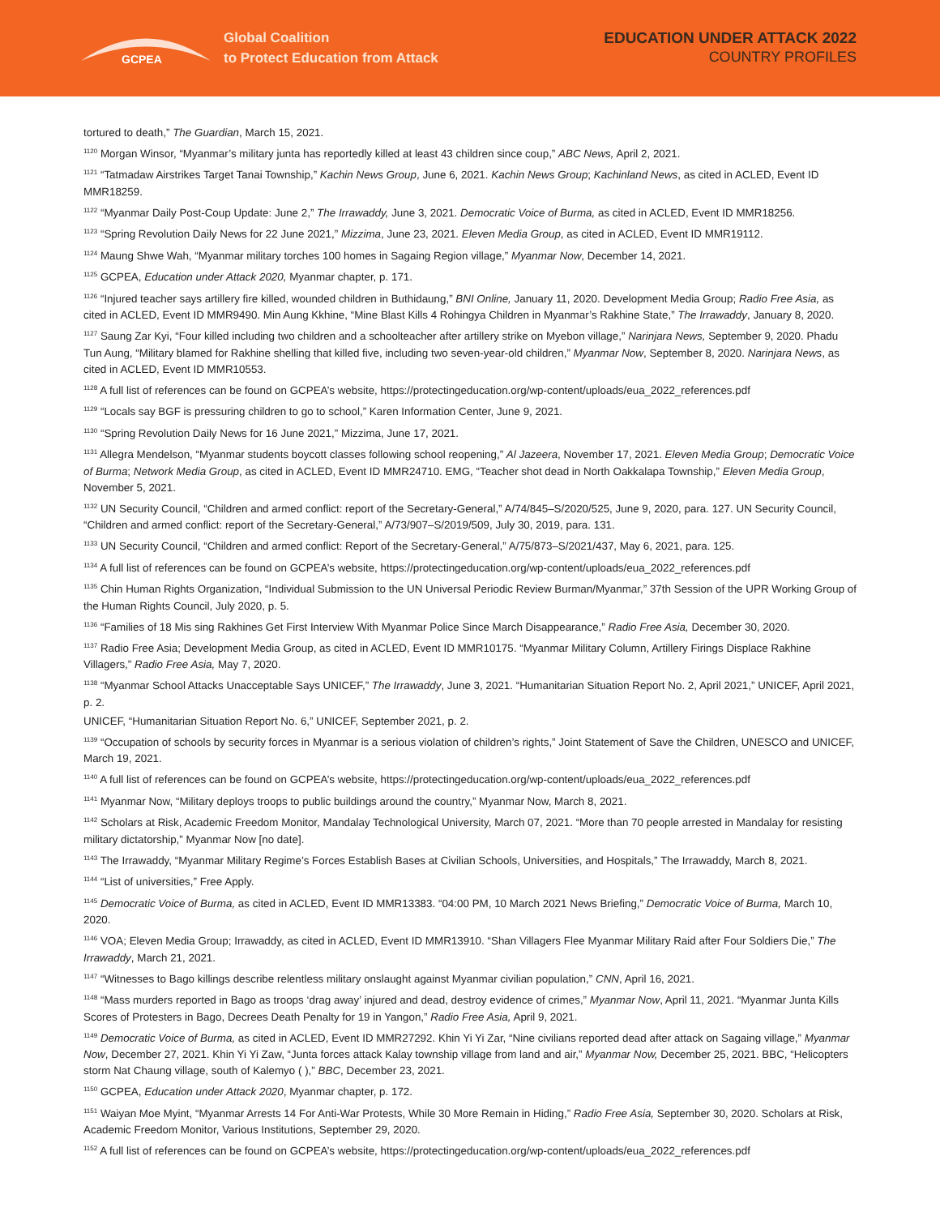GCPEA
Global Coalition
to Protect Education from Attack
EDUCATION UNDER ATTACK 2022
COUNTRY PROFILES
tortured to death,” The Guardian, March 15, 2021.
<sup>1120</sup> Morgan Winsor, “Myanmar’s military junta has reportedly killed at least 43 children since coup,” ABC News, April 2, 2021.
<sup>1121</sup> “Tatmadaw Airstrikes Target Tanai Township,” Kachin News Group, June 6, 2021. Kachin News Group; Kachinland News, as cited in ACLED, Event ID MMR18259.
<sup>1122</sup> “Myanmar Daily Post-Coup Update: June 2,” The Irrawaddy, June 3, 2021. Democratic Voice of Burma, as cited in ACLED, Event ID MMR18256.
<sup>1123</sup> “Spring Revolution Daily News for 22 June 2021,” Mizzima, June 23, 2021. Eleven Media Group, as cited in ACLED, Event ID MMR19112.
<sup>1124</sup> Maung Shwe Wah, “Myanmar military torches 100 homes in Sagaing Region village,” Myanmar Now, December 14, 2021.
<sup>1125</sup> GCPEA, Education under Attack 2020, Myanmar chapter, p. 171.
<sup>1126</sup> “Injured teacher says artillery fire killed, wounded children in Buthidaung,” BNI Online, January 11, 2020. Development Media Group; Radio Free Asia, as cited in ACLED, Event ID MMR9490. Min Aung Kkhine, “Mine Blast Kills 4 Rohingya Children in Myanmar’s Rakhine State,” The Irrawaddy, January 8, 2020.
<sup>1127</sup> Saung Zar Kyi, “Four killed including two children and a schoolteacher after artillery strike on Myebon village,” Narinjara News, September 9, 2020. Phadu Tun Aung, “Military blamed for Rakhine shelling that killed five, including two seven-year-old children,” Myanmar Now, September 8, 2020. Narinjara News, as cited in ACLED, Event ID MMR10553.
<sup>1128</sup> A full list of references can be found on GCPEA’s website, https://protectingeducation.org/wp-content/uploads/eua_2022_references.pdf
<sup>1129</sup> “Locals say BGF is pressuring children to go to school,” Karen Information Center, June 9, 2021.
<sup>1130</sup> “Spring Revolution Daily News for 16 June 2021,” Mizzima, June 17, 2021.
<sup>1131</sup> Allegra Mendelson, “Myanmar students boycott classes following school reopening,” Al Jazeera, November 17, 2021. Eleven Media Group; Democratic Voice of Burma; Network Media Group, as cited in ACLED, Event ID MMR24710. EMG, “Teacher shot dead in North Oakkalapa Township,” Eleven Media Group, November 5, 2021.
<sup>1132</sup> UN Security Council, “Children and armed conflict: report of the Secretary-General,” A/74/845–S/2020/525, June 9, 2020, para. 127. UN Security Council, “Children and armed conflict: report of the Secretary-General,” A/73/907–S/2019/509, July 30, 2019, para. 131.
<sup>1133</sup> UN Security Council, “Children and armed conflict: Report of the Secretary-General,” A/75/873–S/2021/437, May 6, 2021, para. 125.
<sup>1134</sup> A full list of references can be found on GCPEA’s website, https://protectingeducation.org/wp-content/uploads/eua_2022_references.pdf
<sup>1135</sup> Chin Human Rights Organization, “Individual Submission to the UN Universal Periodic Review Burman/Myanmar,” 37th Session of the UPR Working Group of the Human Rights Council, July 2020, p. 5.
<sup>1136</sup> “Families of 18 Mis sing Rakhines Get First Interview With Myanmar Police Since March Disappearance,” Radio Free Asia, December 30, 2020.
<sup>1137</sup> Radio Free Asia; Development Media Group, as cited in ACLED, Event ID MMR10175. “Myanmar Military Column, Artillery Firings Displace Rakhine Villagers,” Radio Free Asia, May 7, 2020.
<sup>1138</sup> “Myanmar School Attacks Unacceptable Says UNICEF,” The Irrawaddy, June 3, 2021. “Humanitarian Situation Report No. 2, April 2021,” UNICEF, April 2021, p. 2.
UNICEF, “Humanitarian Situation Report No. 6,” UNICEF, September 2021, p. 2.
<sup>1139</sup> “Occupation of schools by security forces in Myanmar is a serious violation of children’s rights,” Joint Statement of Save the Children, UNESCO and UNICEF, March 19, 2021.
<sup>1140</sup> A full list of references can be found on GCPEA’s website, https://protectingeducation.org/wp-content/uploads/eua_2022_references.pdf
<sup>1141</sup> Myanmar Now, “Military deploys troops to public buildings around the country,” Myanmar Now, March 8, 2021.
<sup>1142</sup> Scholars at Risk, Academic Freedom Monitor, Mandalay Technological University, March 07, 2021. “More than 70 people arrested in Mandalay for resisting military dictatorship,” Myanmar Now [no date].
<sup>1143</sup> The Irrawaddy, “Myanmar Military Regime’s Forces Establish Bases at Civilian Schools, Universities, and Hospitals,” The Irrawaddy, March 8, 2021.
<sup>1144</sup> “List of universities,” Free Apply.
<sup>1145</sup> Democratic Voice of Burma, as cited in ACLED, Event ID MMR13383. “04:00 PM, 10 March 2021 News Briefing,” Democratic Voice of Burma, March 10, 2020.
<sup>1146</sup> VOA; Eleven Media Group; Irrawaddy, as cited in ACLED, Event ID MMR13910. “Shan Villagers Flee Myanmar Military Raid after Four Soldiers Die,” The Irrawaddy, March 21, 2021.
<sup>1147</sup> “Witnesses to Bago killings describe relentless military onslaught against Myanmar civilian population,” CNN, April 16, 2021.
<sup>1148</sup> “Mass murders reported in Bago as troops ‘drag away’ injured and dead, destroy evidence of crimes,” Myanmar Now, April 11, 2021. “Myanmar Junta Kills Scores of Protesters in Bago, Decrees Death Penalty for 19 in Yangon,” Radio Free Asia, April 9, 2021.
<sup>1149</sup> Democratic Voice of Burma, as cited in ACLED, Event ID MMR27292. Khin Yi Yi Zar, “Nine civilians reported dead after attack on Sagaing village,” Myanmar Now, December 27, 2021. Khin Yi Yi Zaw, “Junta forces attack Kalay township village from land and air,” Myanmar Now, December 25, 2021. BBC, “Helicopters storm Nat Chaung village, south of Kalemyo ( ),” BBC, December 23, 2021.
<sup>1150</sup> GCPEA, Education under Attack 2020, Myanmar chapter, p. 172.
<sup>1151</sup> Waiyan Moe Myint, “Myanmar Arrests 14 For Anti-War Protests, While 30 More Remain in Hiding,” Radio Free Asia, September 30, 2020. Scholars at Risk, Academic Freedom Monitor, Various Institutions, September 29, 2020.
<sup>1152</sup> A full list of references can be found on GCPEA’s website, https://protectingeducation.org/wp-content/uploads/eua_2022_references.pdf